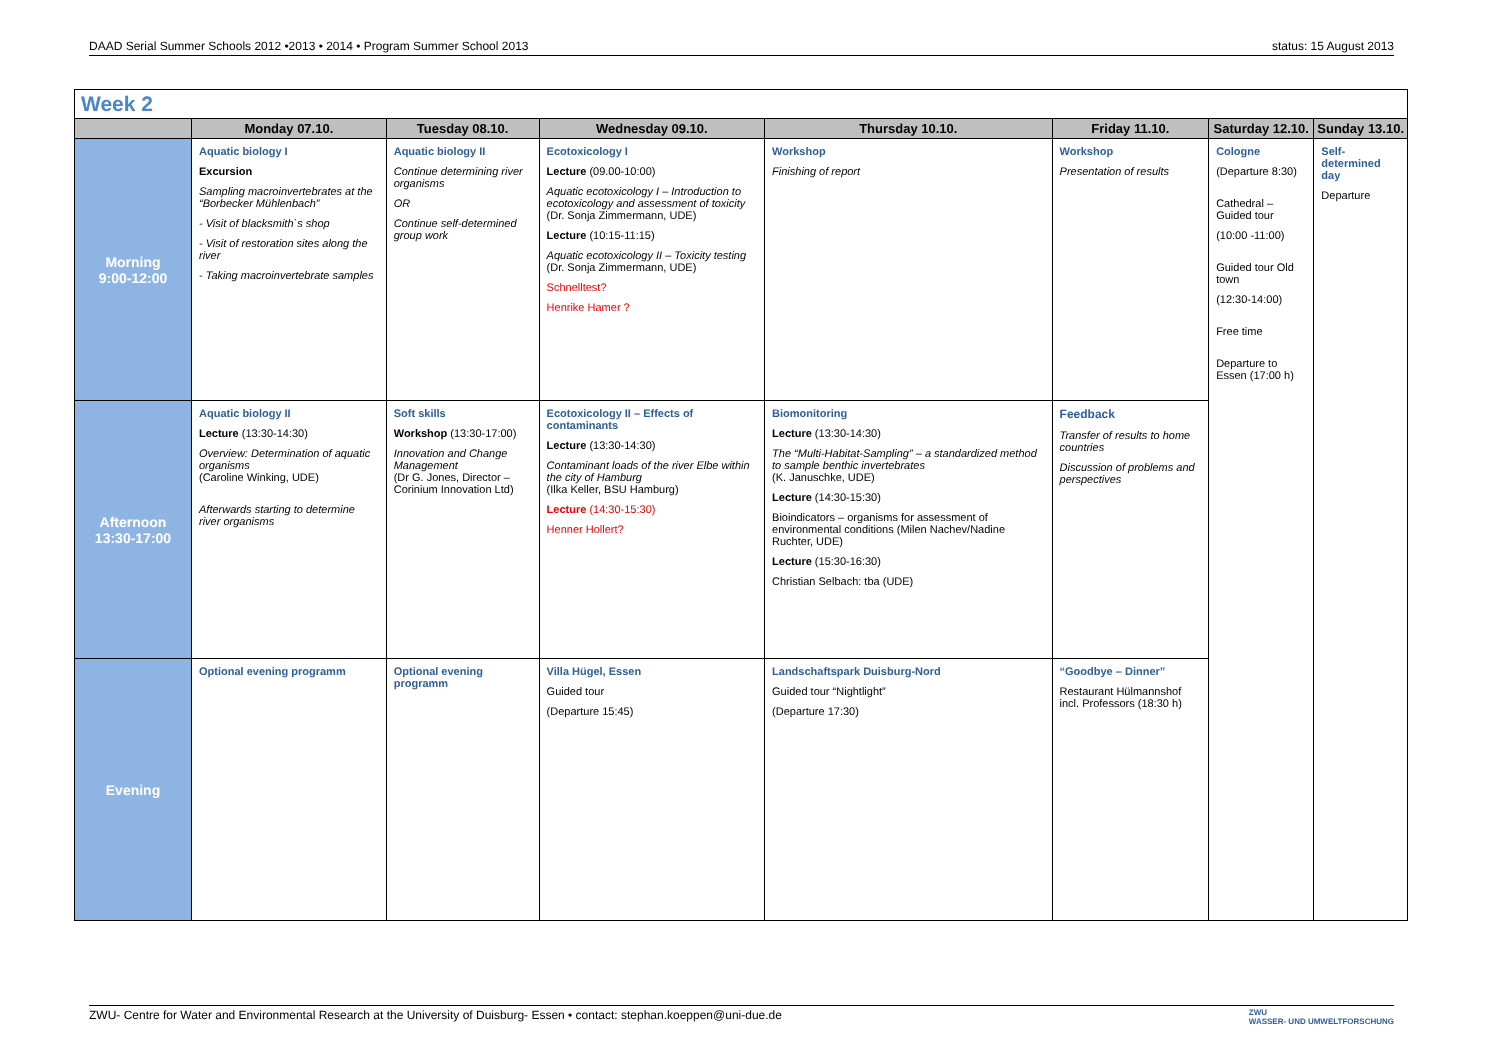DAAD Serial Summer Schools 2012 •2013 • 2014 • Program Summer School 2013 status: 15 August 2013
| Week 2 | | | | | | | |
| | Monday 07.10. | Tuesday 08.10. | Wednesday 09.10. | Thursday 10.10. | Friday 11.10. | Saturday 12.10. | Sunday 13.10. |
| Morning 9:00-12:00 | Aquatic biology I Excursion Sampling macroinvertebrates at the “Borbecker Mühlenbach” - Visit of blacksmith`s shop - Visit of restoration sites along the river - Taking macroinvertebrate samples | Aquatic biology II Continue determining river organisms OR Continue self-determined group work | Ecotoxicology I Lecture (09.00-10:00) Aquatic ecotoxicology I – Introduction to ecotoxicology and assessment of toxicity (Dr. Sonja Zimmermann, UDE) Lecture (10:15-11:15) Aquatic ecotoxicology II – Toxicity testing (Dr. Sonja Zimmermann, UDE) Schnelltest? Henrike Hamer ? | Workshop Finishing of report | Workshop Presentation of results | Cologne (Departure 8:30) Cathedral – Guided tour (10:00 -11:00) Guided tour Old town (12:30-14:00) Free time Departure to Essen (17:00 h) | Self-determined day Departure |
| Afternoon 13:30-17:00 | Aquatic biology II Lecture (13:30-14:30) Overview: Determination of aquatic organisms (Caroline Winking, UDE) Afterwards starting to determine river organisms | Soft skills Workshop (13:30-17:00) Innovation and Change Management (Dr G. Jones, Director – Corinium Innovation Ltd) | Ecotoxicology II – Effects of contaminants Lecture (13:30-14:30) Contaminant loads of the river Elbe within the city of Hamburg (Ilka Keller, BSU Hamburg) Lecture (14:30-15:30) Henner Hollert? | Biomonitoring Lecture (13:30-14:30) The “Multi-Habitat-Sampling” – a standardized method to sample benthic invertebrates (K. Januschke, UDE) Lecture (14:30-15:30) Bioindicators – organisms for assessment of environmental conditions (Milen Nachev/Nadine Ruchter, UDE) Lecture (15:30-16:30) Christian Selbach: tba (UDE) | Feedback Transfer of results to home countries Discussion of problems and perspectives | | |
| Evening | Optional evening programm | Optional evening programm | Villa Hügel, Essen Guided tour (Departure 15:45) | Landschaftspark Duisburg-Nord Guided tour “Nightlight” (Departure 17:30) | “Goodbye – Dinner” Restaurant Hülmannshof incl. Professors (18:30 h) | | |
ZWU- Centre for Water and Environmental Research at the University of Duisburg- Essen • contact: stephan.koeppen@uni-due.de ZWU
WASSER- UND UMWELTFORSCHUNG